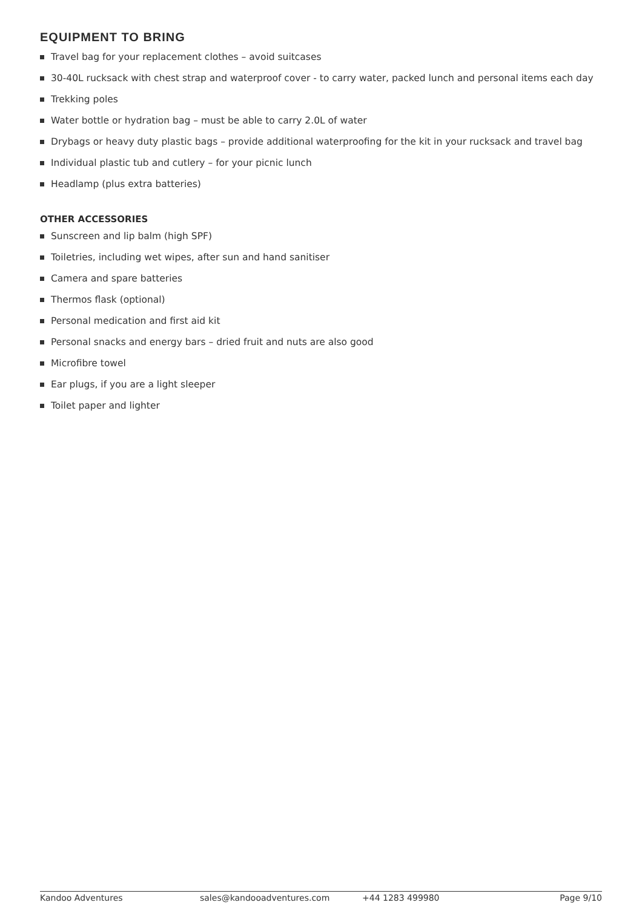EQUIPMENT TO BRING
Travel bag for your replacement clothes – avoid suitcases
30-40L rucksack with chest strap and waterproof cover - to carry water, packed lunch and personal items each day
Trekking poles
Water bottle or hydration bag – must be able to carry 2.0L of water
Drybags or heavy duty plastic bags – provide additional waterproofing for the kit in your rucksack and travel bag
Individual plastic tub and cutlery – for your picnic lunch
Headlamp (plus extra batteries)
OTHER ACCESSORIES
Sunscreen and lip balm (high SPF)
Toiletries, including wet wipes, after sun and hand sanitiser
Camera and spare batteries
Thermos flask (optional)
Personal medication and first aid kit
Personal snacks and energy bars – dried fruit and nuts are also good
Microfibre towel
Ear plugs, if you are a light sleeper
Toilet paper and lighter
Kandoo Adventures sales@kandooadventures.com +44 1283 499980 Page 9/10